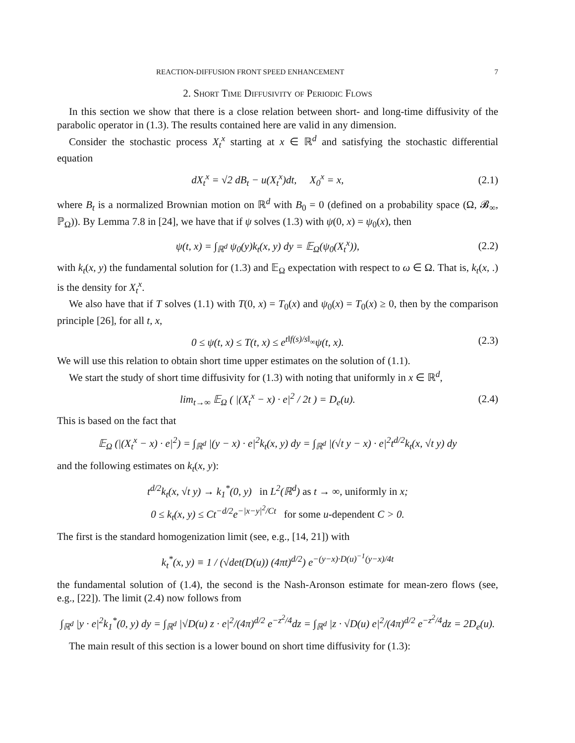REACTION-DIFFUSION FRONT SPEED ENHANCEMENT 7
2. Short Time Diffusivity of Periodic Flows
In this section we show that there is a close relation between short- and long-time diffusivity of the parabolic operator in (1.3). The results contained here are valid in any dimension.
Consider the stochastic process X<sub>t</sub><sup>x</sup> starting at x ∈ ℝ<sup>d</sup> and satisfying the stochastic differential equation
dX<sub>t</sub><sup>x</sup> = √2 dB<sub>t</sub> − u(X<sub>t</sub><sup>x</sup>)dt, X<sub>0</sub><sup>x</sup> = x, (2.1)
where B<sub>t</sub> is a normalized Brownian motion on ℝ<sup>d</sup> with B<sub>0</sub> = 0 (defined on a probability space (Ω, 𝓑<sub>∞</sub>, ℙ<sub>Ω</sub>)). By Lemma 7.8 in [24], we have that if ψ solves (1.3) with ψ(0, x) = ψ<sub>0</sub>(x), then
ψ(t, x) = ∫<sub>ℝ<sup>d</sup></sub> ψ<sub>0</sub>(y)k<sub>t</sub>(x, y) dy = 𝔼<sub>Ω</sub>(ψ<sub>0</sub>(X<sub>t</sub><sup>x</sup>)), (2.2)
with k<sub>t</sub>(x, y) the fundamental solution for (1.3) and 𝔼<sub>Ω</sub> expectation with respect to ω ∈ Ω. That is, k<sub>t</sub>(x, .) is the density for X<sub>t</sub><sup>x</sup>.
We also have that if T solves (1.1) with T(0, x) = T<sub>0</sub>(x) and ψ<sub>0</sub>(x) = T<sub>0</sub>(x) ≥ 0, then by the comparison principle [26], for all t, x,
0 ≤ ψ(t, x) ≤ T(t, x) ≤ e<sup>t‖f(s)/s‖<sub>∞</sub></sup>ψ(t, x). (2.3)
We will use this relation to obtain short time upper estimates on the solution of (1.1).
We start the study of short time diffusivity for (1.3) with noting that uniformly in x ∈ ℝ<sup>d</sup>,
lim<sub>t→∞</sub> 𝔼<sub>Ω</sub> ( |(X<sub>t</sub><sup>x</sup> − x) · e|<sup>2</sup> / 2t ) = D<sub>e</sub>(u). (2.4)
This is based on the fact that
𝔼<sub>Ω</sub> (|(X<sub>t</sub><sup>x</sup> − x) · e|<sup>2</sup>) = ∫<sub>ℝ<sup>d</sup></sub> |(y − x) · e|<sup>2</sup>k<sub>t</sub>(x, y) dy = ∫<sub>ℝ<sup>d</sup></sub> |(√t y − x) · e|<sup>2</sup>t<sup>d/2</sup>k<sub>t</sub>(x, √t y) dy
and the following estimates on k<sub>t</sub>(x, y):
t<sup>d/2</sup>k<sub>t</sub>(x, √t y) → k<sub>1</sub><sup>*</sup>(0, y) in L<sup>2</sup>(ℝ<sup>d</sup>) as t → ∞, uniformly in x;
0 ≤ k<sub>t</sub>(x, y) ≤ Ct<sup>−d/2</sup>e<sup>−|x−y|<sup>2</sup>/Ct</sup> for some u-dependent C > 0.
The first is the standard homogenization limit (see, e.g., [14, 21]) with
k<sub>t</sub><sup>*</sup>(x, y) ≡ 1 / (√det(D(u)) (4πt)<sup>d/2</sup>) e<sup>−(y−x)·D(u)<sup>−1</sup>(y−x)/4t</sup>
the fundamental solution of (1.4), the second is the Nash-Aronson estimate for mean-zero flows (see, e.g., [22]). The limit (2.4) now follows from
∫<sub>ℝ<sup>d</sup></sub> |y · e|<sup>2</sup>k<sub>1</sub><sup>*</sup>(0, y) dy = ∫<sub>ℝ<sup>d</sup></sub> |√D(u) z · e|<sup>2</sup>/(4π)<sup>d/2</sup> e<sup>−z<sup>2</sup>/4</sup>dz = ∫<sub>ℝ<sup>d</sup></sub> |z · √D(u) e|<sup>2</sup>/(4π)<sup>d/2</sup> e<sup>−z<sup>2</sup>/4</sup>dz = 2D<sub>e</sub>(u).
The main result of this section is a lower bound on short time diffusivity for (1.3):